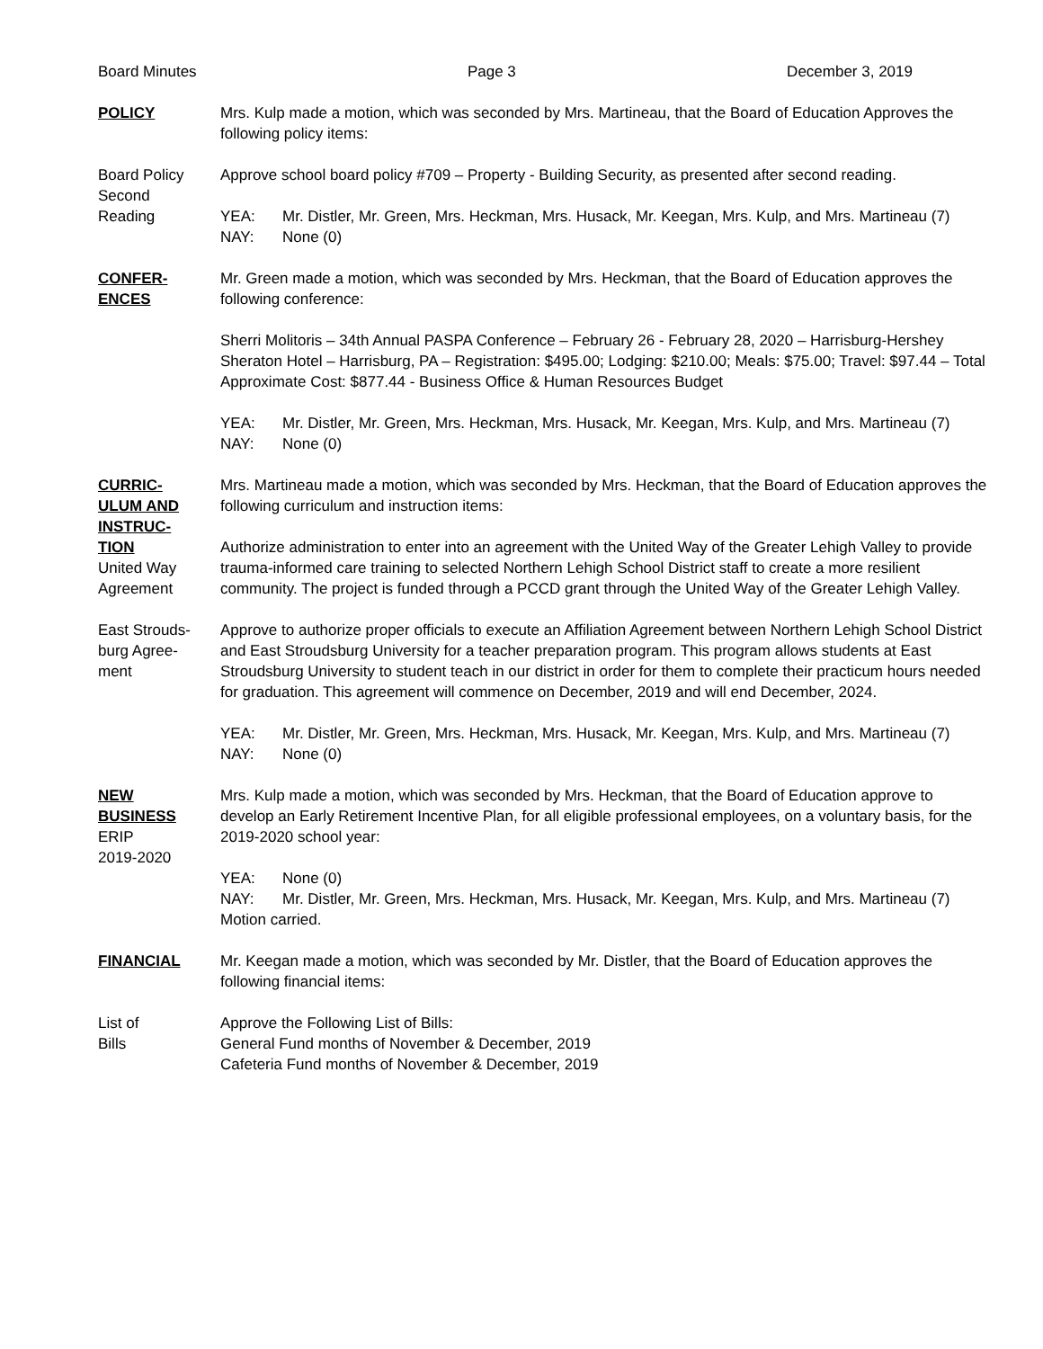Board Minutes Page 3 December 3, 2019
POLICY Mrs. Kulp made a motion, which was seconded by Mrs. Martineau, that the Board of Education Approves the following policy items:
Board Policy
Second
Reading
Approve school board policy #709 – Property - Building Security, as presented after second reading.
YEA: Mr. Distler, Mr. Green, Mrs. Heckman, Mrs. Husack, Mr. Keegan, Mrs. Kulp, and Mrs. Martineau (7)
NAY: None (0)
CONFER-
ENCES
Mr. Green made a motion, which was seconded by Mrs. Heckman, that the Board of Education approves the following conference:
Sherri Molitoris – 34th Annual PASPA Conference – February 26 - February 28, 2020 – Harrisburg-Hershey Sheraton Hotel – Harrisburg, PA – Registration: $495.00; Lodging: $210.00; Meals: $75.00; Travel: $97.44 – Total Approximate Cost: $877.44 - Business Office & Human Resources Budget
YEA: Mr. Distler, Mr. Green, Mrs. Heckman, Mrs. Husack, Mr. Keegan, Mrs. Kulp, and Mrs. Martineau (7)
NAY: None (0)
CURRIC-
ULUM AND
INSTRUC-
TION
United Way
Agreement
Mrs. Martineau made a motion, which was seconded by Mrs. Heckman, that the Board of Education approves the following curriculum and instruction items:
Authorize administration to enter into an agreement with the United Way of the Greater Lehigh Valley to provide trauma-informed care training to selected Northern Lehigh School District staff to create a more resilient community. The project is funded through a PCCD grant through the United Way of the Greater Lehigh Valley.
East Strouds-
burg Agree-
ment
Approve to authorize proper officials to execute an Affiliation Agreement between Northern Lehigh School District and East Stroudsburg University for a teacher preparation program. This program allows students at East Stroudsburg University to student teach in our district in order for them to complete their practicum hours needed for graduation. This agreement will commence on December, 2019 and will end December, 2024.
YEA: Mr. Distler, Mr. Green, Mrs. Heckman, Mrs. Husack, Mr. Keegan, Mrs. Kulp, and Mrs. Martineau (7)
NAY: None (0)
NEW
BUSINESS
ERIP
2019-2020
Mrs. Kulp made a motion, which was seconded by Mrs. Heckman, that the Board of Education approve to develop an Early Retirement Incentive Plan, for all eligible professional employees, on a voluntary basis, for the 2019-2020 school year:
YEA: None (0)
NAY: Mr. Distler, Mr. Green, Mrs. Heckman, Mrs. Husack, Mr. Keegan, Mrs. Kulp, and Mrs. Martineau (7)
Motion carried.
FINANCIAL Mr. Keegan made a motion, which was seconded by Mr. Distler, that the Board of Education approves the following financial items:
List of
Bills
Approve the Following List of Bills:
General Fund months of November & December, 2019
Cafeteria Fund months of November & December, 2019